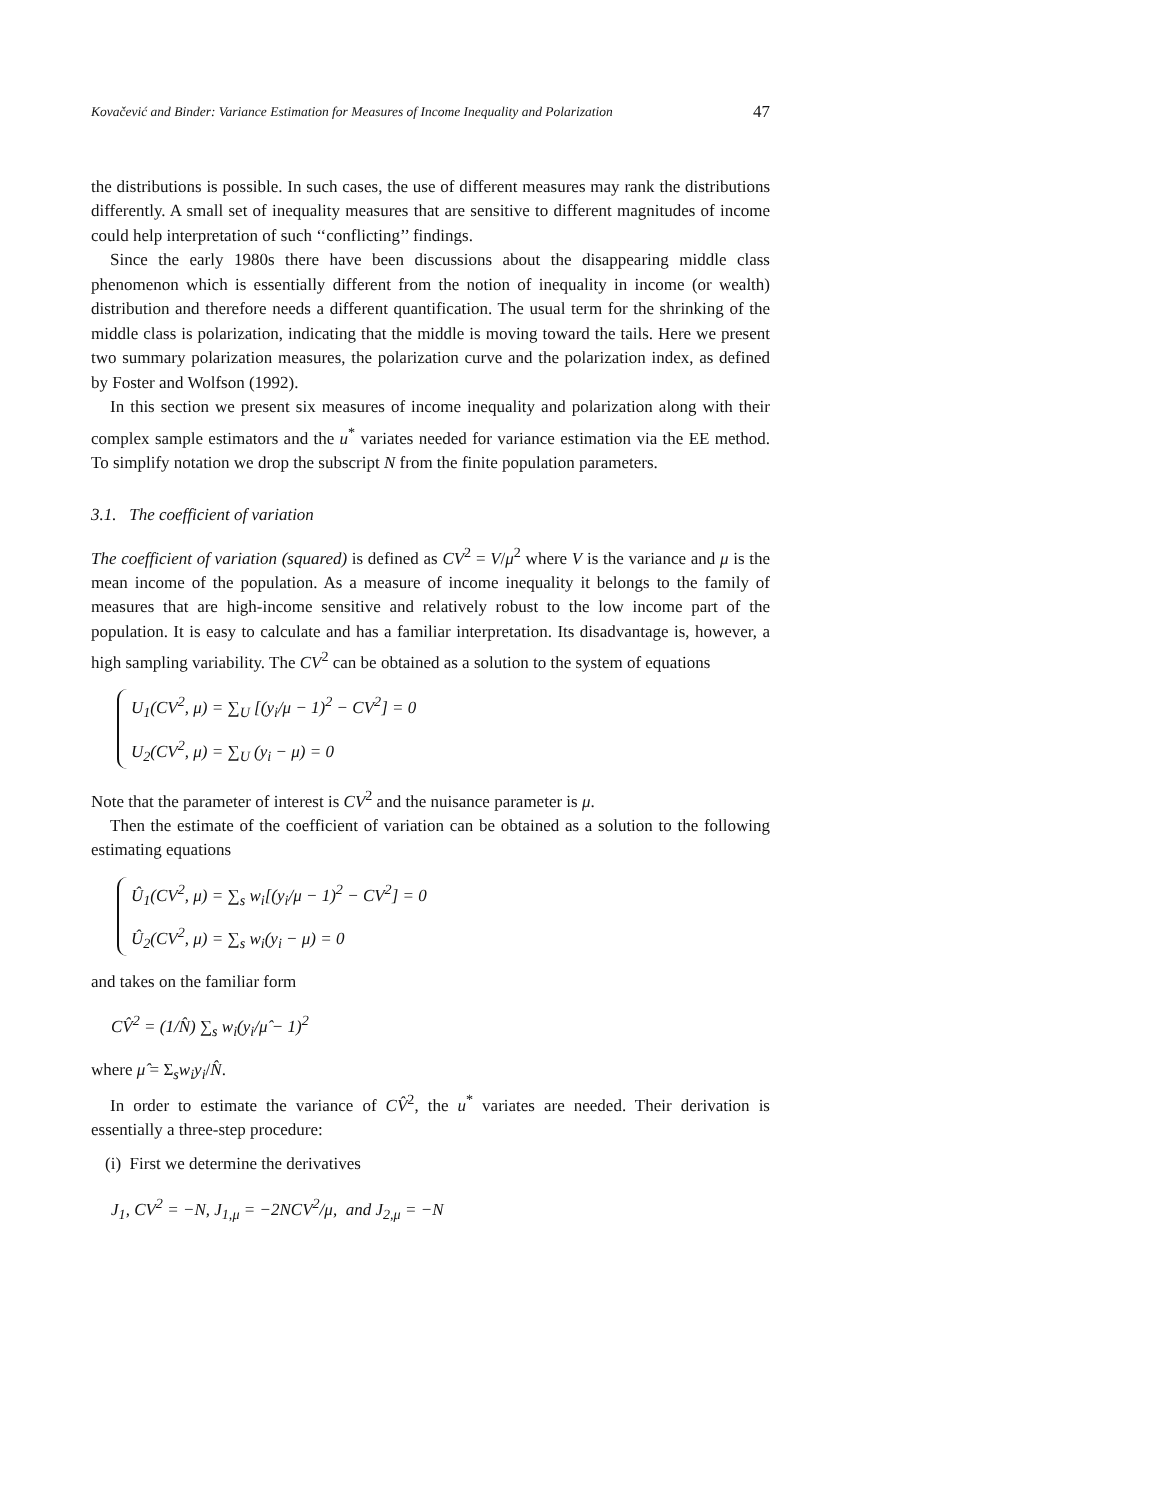Kovačević and Binder: Variance Estimation for Measures of Income Inequality and Polarization 47
the distributions is possible. In such cases, the use of different measures may rank the distributions differently. A small set of inequality measures that are sensitive to different magnitudes of income could help interpretation of such ‘‘conflicting’’ findings.
Since the early 1980s there have been discussions about the disappearing middle class phenomenon which is essentially different from the notion of inequality in income (or wealth) distribution and therefore needs a different quantification. The usual term for the shrinking of the middle class is polarization, indicating that the middle is moving toward the tails. Here we present two summary polarization measures, the polarization curve and the polarization index, as defined by Foster and Wolfson (1992).
In this section we present six measures of income inequality and polarization along with their complex sample estimators and the u<sup>*</sup> variates needed for variance estimation via the EE method. To simplify notation we drop the subscript N from the finite population parameters.
3.1. The coefficient of variation
The coefficient of variation (squared) is defined as CV<sup>2</sup> = V/μ<sup>2</sup> where V is the variance and μ is the mean income of the population. As a measure of income inequality it belongs to the family of measures that are high-income sensitive and relatively robust to the low income part of the population. It is easy to calculate and has a familiar interpretation. Its disadvantage is, however, a high sampling variability. The CV<sup>2</sup> can be obtained as a solution to the system of equations
U<sub>1</sub>(CV<sup>2</sup>, μ) = ∑<sub>U</sub> [(y<sub>i</sub>/μ − 1)<sup>2</sup> − CV<sup>2</sup>] = 0
U<sub>2</sub>(CV<sup>2</sup>, μ) = ∑<sub>U</sub> (y<sub>i</sub> − μ) = 0
Note that the parameter of interest is CV<sup>2</sup> and the nuisance parameter is μ.
Then the estimate of the coefficient of variation can be obtained as a solution to the following estimating equations
Û<sub>1</sub>(CV<sup>2</sup>, μ) = ∑<sub>s</sub> w<sub>i</sub>[(y<sub>i</sub>/μ − 1)<sup>2</sup> − CV<sup>2</sup>] = 0
Û<sub>2</sub>(CV<sup>2</sup>, μ) = ∑<sub>s</sub> w<sub>i</sub>(y<sub>i</sub> − μ) = 0
and takes on the familiar form
CV̂<sup>2</sup> = (1/N̂) ∑<sub>s</sub> w<sub>i</sub>(y<sub>i</sub>/μ̂ − 1)<sup>2</sup>
where μ̂ = Σ<sub>s</sub>w<sub>i</sub>y<sub>i</sub>/N̂.
In order to estimate the variance of CV̂<sup>2</sup>, the u<sup>*</sup> variates are needed. Their derivation is essentially a three-step procedure:
(i) First we determine the derivatives
J<sub>1</sub>, CV<sup>2</sup> = −N, J<sub>1,μ</sub> = −2NCV<sup>2</sup>/μ, and J<sub>2,μ</sub> = −N